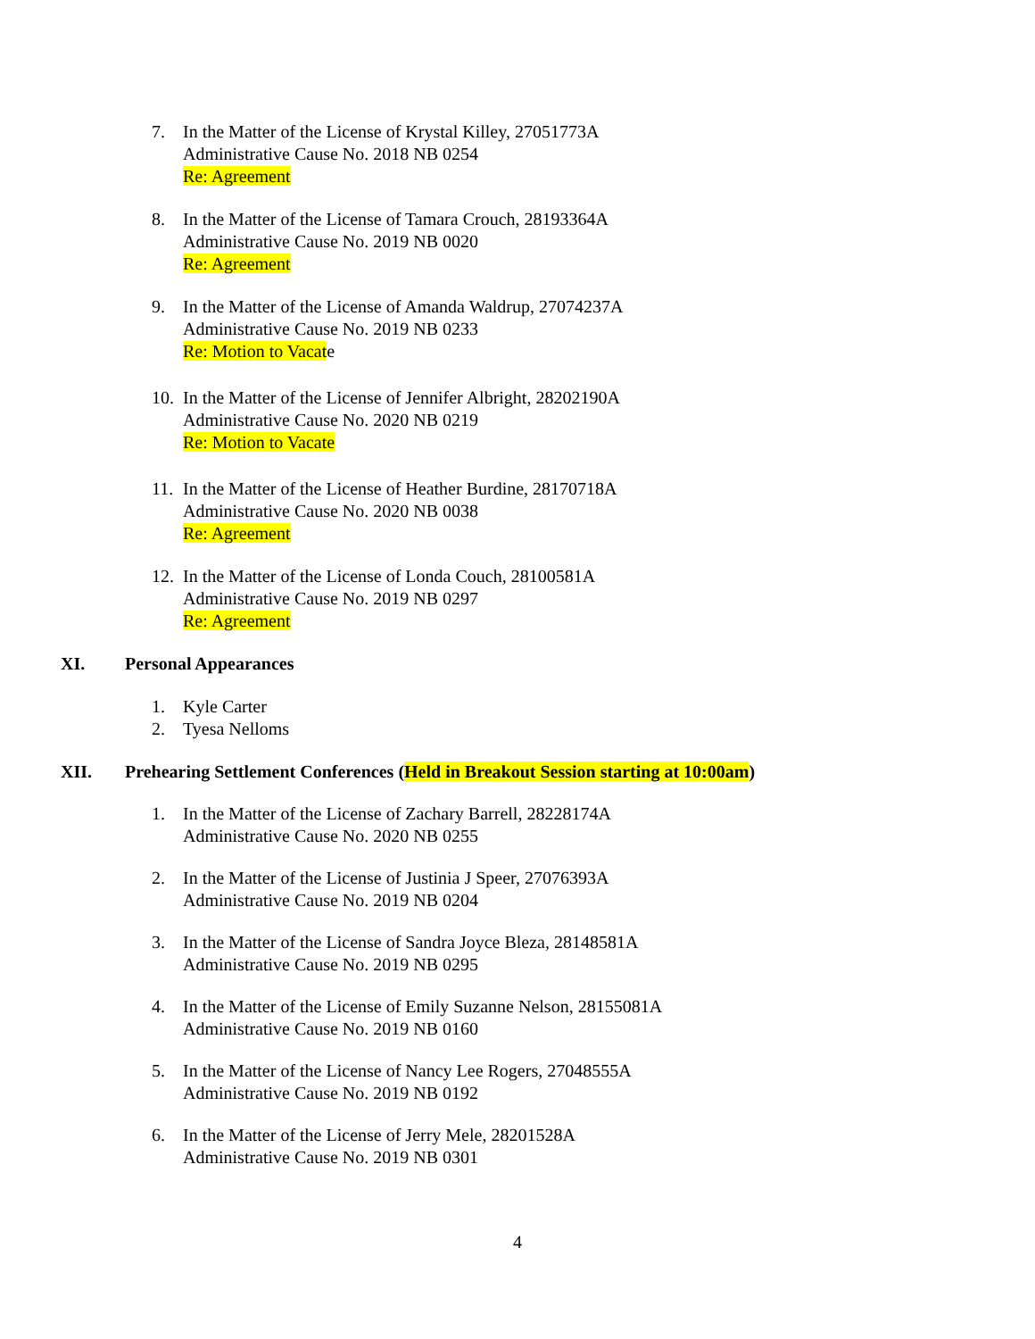7. In the Matter of the License of Krystal Killey, 27051773A
Administrative Cause No. 2018 NB 0254
Re: Agreement
8. In the Matter of the License of Tamara Crouch, 28193364A
Administrative Cause No. 2019 NB 0020
Re: Agreement
9. In the Matter of the License of Amanda Waldrup, 27074237A
Administrative Cause No. 2019 NB 0233
Re: Motion to Vacate
10.
In the Matter of the License of Jennifer Albright, 28202190A
Administrative Cause No. 2020 NB 0219
Re: Motion to Vacate
11.
In the Matter of the License of Heather Burdine, 28170718A
Administrative Cause No. 2020 NB 0038
Re: Agreement
12.
In the Matter of the License of Londa Couch, 28100581A
Administrative Cause No. 2019 NB 0297
Re: Agreement
XI. Personal Appearances
1. Kyle Carter
2. Tyesa Nelloms
XII. Prehearing Settlement Conferences (Held in Breakout Session starting at 10:00am)
1. In the Matter of the License of Zachary Barrell, 28228174A
Administrative Cause No. 2020 NB 0255
2. In the Matter of the License of Justinia J Speer, 27076393A
Administrative Cause No. 2019 NB 0204
3. In the Matter of the License of Sandra Joyce Bleza, 28148581A
Administrative Cause No. 2019 NB 0295
4. In the Matter of the License of Emily Suzanne Nelson, 28155081A
Administrative Cause No. 2019 NB 0160
5. In the Matter of the License of Nancy Lee Rogers, 27048555A
Administrative Cause No. 2019 NB 0192
6. In the Matter of the License of Jerry Mele, 28201528A
Administrative Cause No. 2019 NB 0301
4